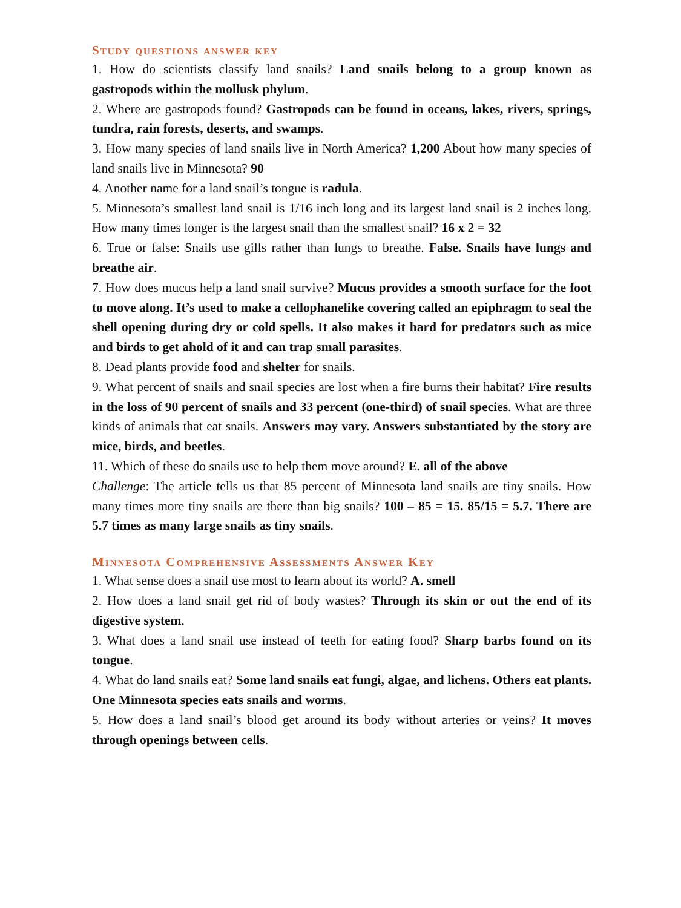Study questions answer key
1. How do scientists classify land snails? Land snails belong to a group known as gastropods within the mollusk phylum.
2. Where are gastropods found? Gastropods can be found in oceans, lakes, rivers, springs, tundra, rain forests, deserts, and swamps.
3. How many species of land snails live in North America? 1,200 About how many species of land snails live in Minnesota? 90
4. Another name for a land snail’s tongue is radula.
5. Minnesota’s smallest land snail is 1/16 inch long and its largest land snail is 2 inches long. How many times longer is the largest snail than the smallest snail? 16 x 2 = 32
6. True or false: Snails use gills rather than lungs to breathe. False. Snails have lungs and breathe air.
7. How does mucus help a land snail survive? Mucus provides a smooth surface for the foot to move along. It’s used to make a cellophanelike covering called an epiphragm to seal the shell opening during dry or cold spells. It also makes it hard for predators such as mice and birds to get ahold of it and can trap small parasites.
8. Dead plants provide food and shelter for snails.
9. What percent of snails and snail species are lost when a fire burns their habitat? Fire results in the loss of 90 percent of snails and 33 percent (one-third) of snail species. What are three kinds of animals that eat snails. Answers may vary. Answers substantiated by the story are mice, birds, and beetles.
11. Which of these do snails use to help them move around? E. all of the above
Challenge: The article tells us that 85 percent of Minnesota land snails are tiny snails. How many times more tiny snails are there than big snails? 100 – 85 = 15. 85/15 = 5.7. There are 5.7 times as many large snails as tiny snails.
Minnesota Comprehensive Assessments Answer Key
1. What sense does a snail use most to learn about its world? A. smell
2. How does a land snail get rid of body wastes? Through its skin or out the end of its digestive system.
3. What does a land snail use instead of teeth for eating food? Sharp barbs found on its tongue.
4. What do land snails eat? Some land snails eat fungi, algae, and lichens. Others eat plants. One Minnesota species eats snails and worms.
5. How does a land snail’s blood get around its body without arteries or veins? It moves through openings between cells.